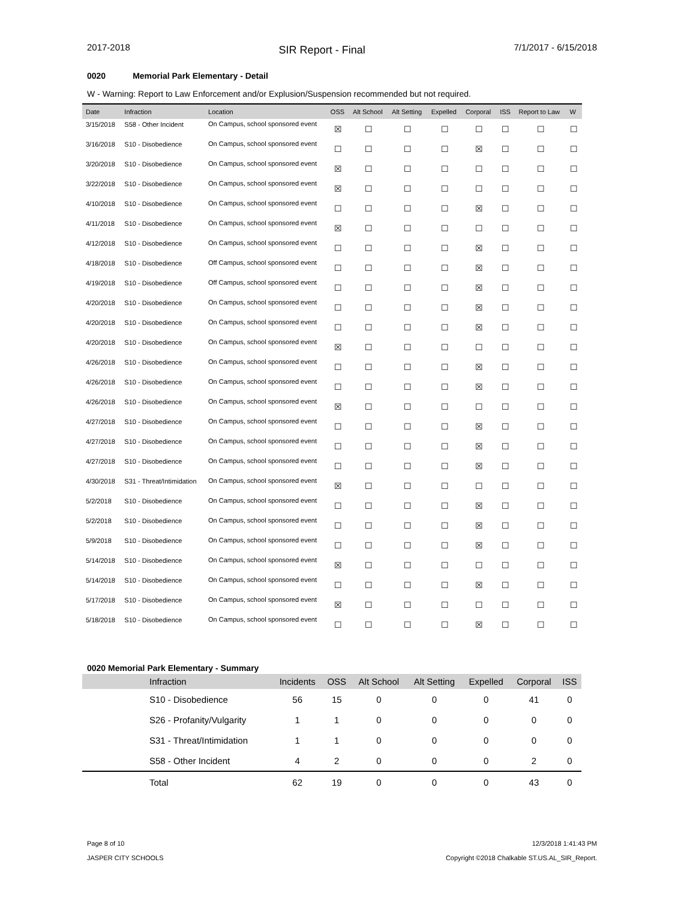2017-2018
SIR Report - Final
7/1/2017 - 6/15/2018
0020 Memorial Park Elementary - Detail
W - Warning: Report to Law Enforcement and/or Explusion/Suspension recommended but not required.
| Date | Infraction | Location | OSS | Alt School | Alt Setting | Expelled | Corporal | ISS | Report to Law | W |
| --- | --- | --- | --- | --- | --- | --- | --- | --- | --- | --- |
| 3/15/2018 | S58 - Other Incident | On Campus, school sponsored event | ☒ | ☐ | ☐ | ☐ | ☐ | ☐ | ☐ | ☐ |
| 3/16/2018 | S10 - Disobedience | On Campus, school sponsored event | ☐ | ☐ | ☐ | ☐ | ☒ | ☐ | ☐ | ☐ |
| 3/20/2018 | S10 - Disobedience | On Campus, school sponsored event | ☒ | ☐ | ☐ | ☐ | ☐ | ☐ | ☐ | ☐ |
| 3/22/2018 | S10 - Disobedience | On Campus, school sponsored event | ☒ | ☐ | ☐ | ☐ | ☐ | ☐ | ☐ | ☐ |
| 4/10/2018 | S10 - Disobedience | On Campus, school sponsored event | ☐ | ☐ | ☐ | ☐ | ☒ | ☐ | ☐ | ☐ |
| 4/11/2018 | S10 - Disobedience | On Campus, school sponsored event | ☒ | ☐ | ☐ | ☐ | ☐ | ☐ | ☐ | ☐ |
| 4/12/2018 | S10 - Disobedience | On Campus, school sponsored event | ☐ | ☐ | ☐ | ☐ | ☒ | ☐ | ☐ | ☐ |
| 4/18/2018 | S10 - Disobedience | Off Campus, school sponsored event | ☐ | ☐ | ☐ | ☐ | ☒ | ☐ | ☐ | ☐ |
| 4/19/2018 | S10 - Disobedience | Off Campus, school sponsored event | ☐ | ☐ | ☐ | ☐ | ☒ | ☐ | ☐ | ☐ |
| 4/20/2018 | S10 - Disobedience | On Campus, school sponsored event | ☐ | ☐ | ☐ | ☐ | ☒ | ☐ | ☐ | ☐ |
| 4/20/2018 | S10 - Disobedience | On Campus, school sponsored event | ☐ | ☐ | ☐ | ☐ | ☒ | ☐ | ☐ | ☐ |
| 4/20/2018 | S10 - Disobedience | On Campus, school sponsored event | ☒ | ☐ | ☐ | ☐ | ☐ | ☐ | ☐ | ☐ |
| 4/26/2018 | S10 - Disobedience | On Campus, school sponsored event | ☐ | ☐ | ☐ | ☐ | ☒ | ☐ | ☐ | ☐ |
| 4/26/2018 | S10 - Disobedience | On Campus, school sponsored event | ☐ | ☐ | ☐ | ☐ | ☒ | ☐ | ☐ | ☐ |
| 4/26/2018 | S10 - Disobedience | On Campus, school sponsored event | ☒ | ☐ | ☐ | ☐ | ☐ | ☐ | ☐ | ☐ |
| 4/27/2018 | S10 - Disobedience | On Campus, school sponsored event | ☐ | ☐ | ☐ | ☐ | ☒ | ☐ | ☐ | ☐ |
| 4/27/2018 | S10 - Disobedience | On Campus, school sponsored event | ☐ | ☐ | ☐ | ☐ | ☒ | ☐ | ☐ | ☐ |
| 4/27/2018 | S10 - Disobedience | On Campus, school sponsored event | ☐ | ☐ | ☐ | ☐ | ☒ | ☐ | ☐ | ☐ |
| 4/30/2018 | S31 - Threat/Intimidation | On Campus, school sponsored event | ☒ | ☐ | ☐ | ☐ | ☐ | ☐ | ☐ | ☐ |
| 5/2/2018 | S10 - Disobedience | On Campus, school sponsored event | ☐ | ☐ | ☐ | ☐ | ☒ | ☐ | ☐ | ☐ |
| 5/2/2018 | S10 - Disobedience | On Campus, school sponsored event | ☐ | ☐ | ☐ | ☐ | ☒ | ☐ | ☐ | ☐ |
| 5/9/2018 | S10 - Disobedience | On Campus, school sponsored event | ☐ | ☐ | ☐ | ☐ | ☒ | ☐ | ☐ | ☐ |
| 5/14/2018 | S10 - Disobedience | On Campus, school sponsored event | ☒ | ☐ | ☐ | ☐ | ☐ | ☐ | ☐ | ☐ |
| 5/14/2018 | S10 - Disobedience | On Campus, school sponsored event | ☐ | ☐ | ☐ | ☐ | ☒ | ☐ | ☐ | ☐ |
| 5/17/2018 | S10 - Disobedience | On Campus, school sponsored event | ☒ | ☐ | ☐ | ☐ | ☐ | ☐ | ☐ | ☐ |
| 5/18/2018 | S10 - Disobedience | On Campus, school sponsored event | ☐ | ☐ | ☐ | ☐ | ☒ | ☐ | ☐ | ☐ |
0020 Memorial Park Elementary - Summary
| | Infraction | Incidents | OSS | Alt School | Alt Setting | Expelled | Corporal | ISS |
| --- | --- | --- | --- | --- | --- | --- | --- | --- |
| | S10 - Disobedience | 56 | 15 | 0 | 0 | 0 | 41 | 0 |
| | S26 - Profanity/Vulgarity | 1 | 1 | 0 | 0 | 0 | 0 | 0 |
| | S31 - Threat/Intimidation | 1 | 1 | 0 | 0 | 0 | 0 | 0 |
| | S58 - Other Incident | 4 | 2 | 0 | 0 | 0 | 2 | 0 |
| | Total | 62 | 19 | 0 | 0 | 0 | 43 | 0 |
Page 8 of 10
JASPER CITY SCHOOLS
12/3/2018 1:41:43 PM
Copyright ©2018 Chalkable ST.US.AL_SIR_Report.